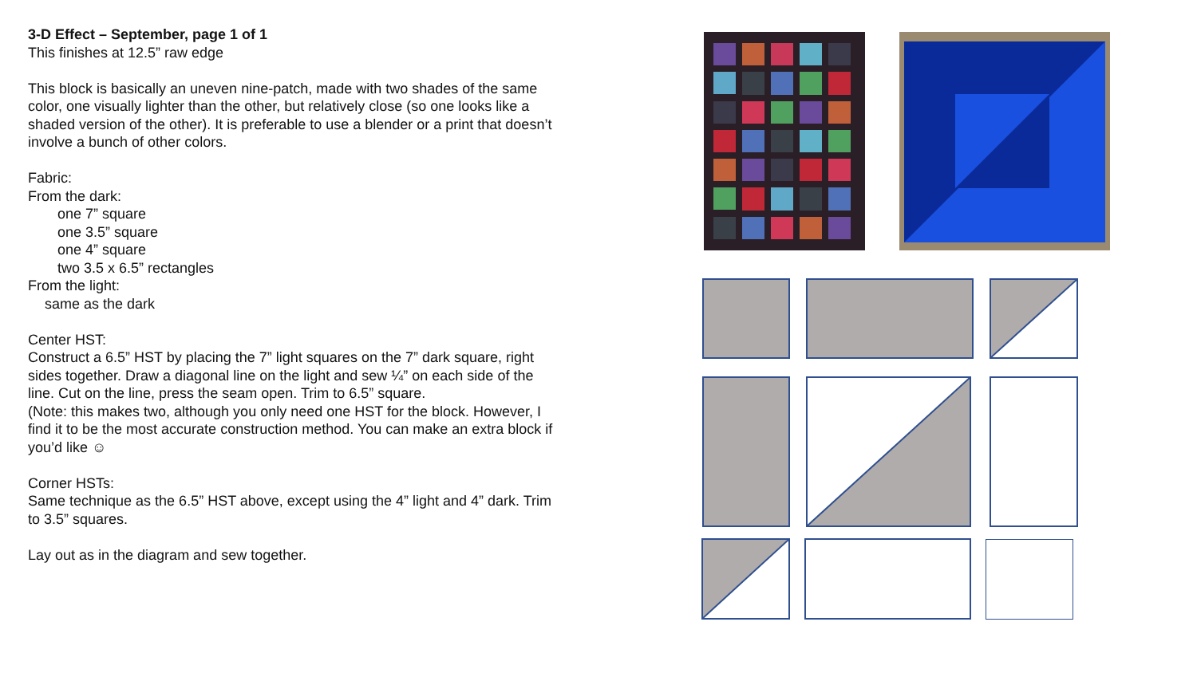3-D Effect – September, page 1 of 1
This finishes at 12.5” raw edge
This block is basically an uneven nine-patch, made with two shades of the same color, one visually lighter than the other, but relatively close (so one looks like a shaded version of the other). It is preferable to use a blender or a print that doesn’t involve a bunch of other colors.
Fabric:
From the dark:
one 7” square
one 3.5” square
one 4” square
two 3.5 x 6.5” rectangles
From the light:
same as the dark
Center HST:
Construct a 6.5” HST by placing the 7” light squares on the 7” dark square, right sides together. Draw a diagonal line on the light and sew ¼” on each side of the line. Cut on the line, press the seam open. Trim to 6.5” square.
(Note: this makes two, although you only need one HST for the block. However, I find it to be the most accurate construction method. You can make an extra block if you’d like ☺
Corner HSTs:
Same technique as the 6.5” HST above, except using the 4” light and 4” dark. Trim to 3.5” squares.
Lay out as in the diagram and sew together.